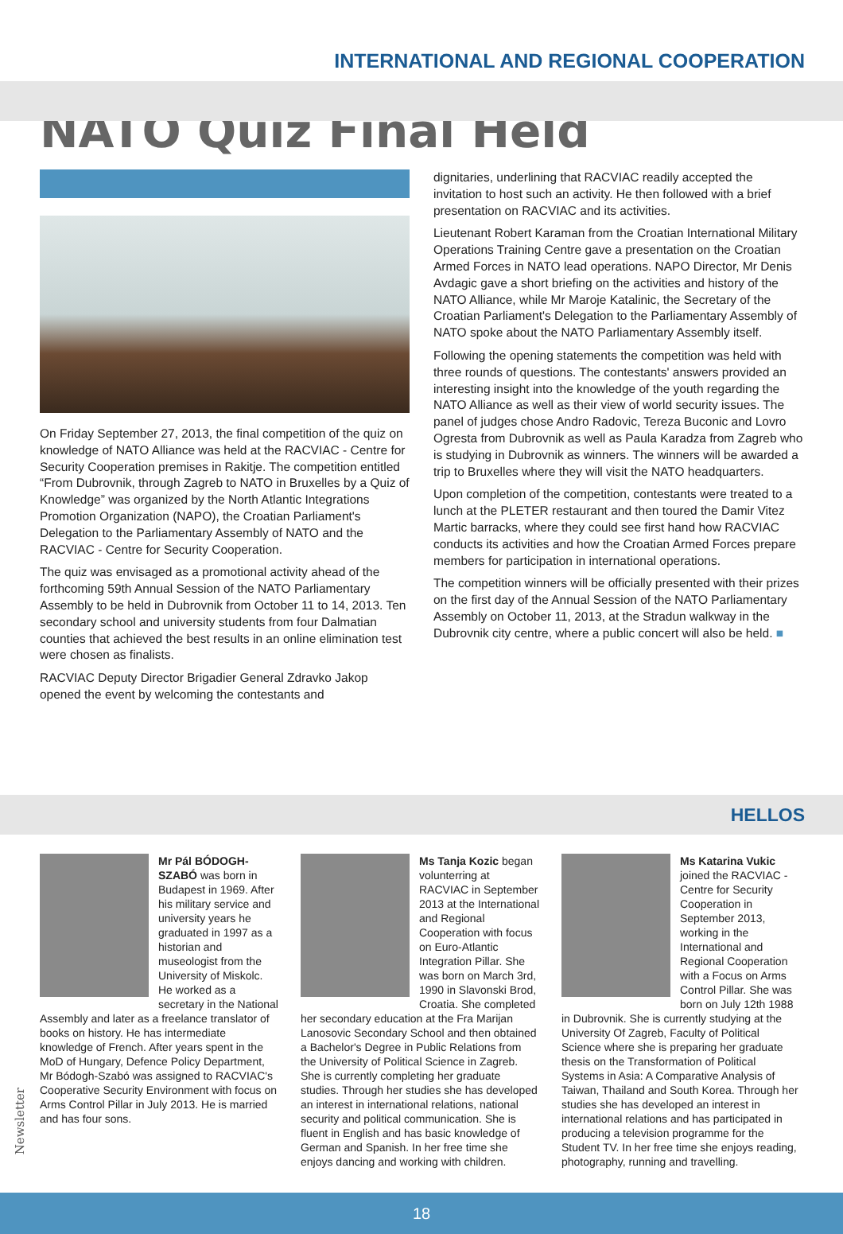INTERNATIONAL AND REGIONAL COOPERATION
NATO Quiz Final Held
On Friday September 27, 2013, the final competition of the quiz on knowledge of NATO Alliance was held at the RACVIAC - Centre for Security Cooperation premises in Rakitje. The competition entitled “From Dubrovnik, through Zagreb to NATO in Bruxelles by a Quiz of Knowledge” was organized by the North Atlantic Integrations Promotion Organization (NAPO), the Croatian Parliament's Delegation to the Parliamentary Assembly of NATO and the RACVIAC - Centre for Security Cooperation.
The quiz was envisaged as a promotional activity ahead of the forthcoming 59th Annual Session of the NATO Parliamentary Assembly to be held in Dubrovnik from October 11 to 14, 2013. Ten secondary school and university students from four Dalmatian counties that achieved the best results in an online elimination test were chosen as finalists.
RACVIAC Deputy Director Brigadier General Zdravko Jakop opened the event by welcoming the contestants and
dignitaries, underlining that RACVIAC readily accepted the invitation to host such an activity. He then followed with a brief presentation on RACVIAC and its activities.
Lieutenant Robert Karaman from the Croatian International Military Operations Training Centre gave a presentation on the Croatian Armed Forces in NATO lead operations. NAPO Director, Mr Denis Avdagic gave a short briefing on the activities and history of the NATO Alliance, while Mr Maroje Katalinic, the Secretary of the Croatian Parliament's Delegation to the Parliamentary Assembly of NATO spoke about the NATO Parliamentary Assembly itself.
Following the opening statements the competition was held with three rounds of questions. The contestants' answers provided an interesting insight into the knowledge of the youth regarding the NATO Alliance as well as their view of world security issues. The panel of judges chose Andro Radovic, Tereza Buconic and Lovro Ogresta from Dubrovnik as well as Paula Karadza from Zagreb who is studying in Dubrovnik as winners. The winners will be awarded a trip to Bruxelles where they will visit the NATO headquarters.
Upon completion of the competition, contestants were treated to a lunch at the PLETER restaurant and then toured the Damir Vitez Martic barracks, where they could see first hand how RACVIAC conducts its activities and how the Croatian Armed Forces prepare members for participation in international operations.
The competition winners will be officially presented with their prizes on the first day of the Annual Session of the NATO Parliamentary Assembly on October 11, 2013, at the Stradun walkway in the Dubrovnik city centre, where a public concert will also be held. ■
HELLOS
Mr Pál BÓDOGH-SZABÓ was born in Budapest in 1969. After his military service and university years he graduated in 1997 as a historian and museologist from the University of Miskolc. He worked as a secretary in the National Assembly and later as a freelance translator of books on history. He has intermediate knowledge of French. After years spent in the MoD of Hungary, Defence Policy Department, Mr Bódogh-Szabó was assigned to RACVIAC's Cooperative Security Environment with focus on Arms Control Pillar in July 2013. He is married and has four sons.
Ms Tanja Kozic began volunterring at RACVIAC in September 2013 at the International and Regional Cooperation with focus on Euro-Atlantic Integration Pillar. She was born on March 3rd, 1990 in Slavonski Brod, Croatia. She completed her secondary education at the Fra Marijan Lanosovic Secondary School and then obtained a Bachelor's Degree in Public Relations from the University of Political Science in Zagreb. She is currently completing her graduate studies. Through her studies she has developed an interest in international relations, national security and political communication. She is fluent in English and has basic knowledge of German and Spanish. In her free time she enjoys dancing and working with children.
Ms Katarina Vukic joined the RACVIAC - Centre for Security Cooperation in September 2013, working in the International and Regional Cooperation with a Focus on Arms Control Pillar. She was born on July 12th 1988 in Dubrovnik. She is currently studying at the University Of Zagreb, Faculty of Political Science where she is preparing her graduate thesis on the Transformation of Political Systems in Asia: A Comparative Analysis of Taiwan, Thailand and South Korea. Through her studies she has developed an interest in international relations and has participated in producing a television programme for the Student TV. In her free time she enjoys reading, photography, running and travelling.
Newsletter
18